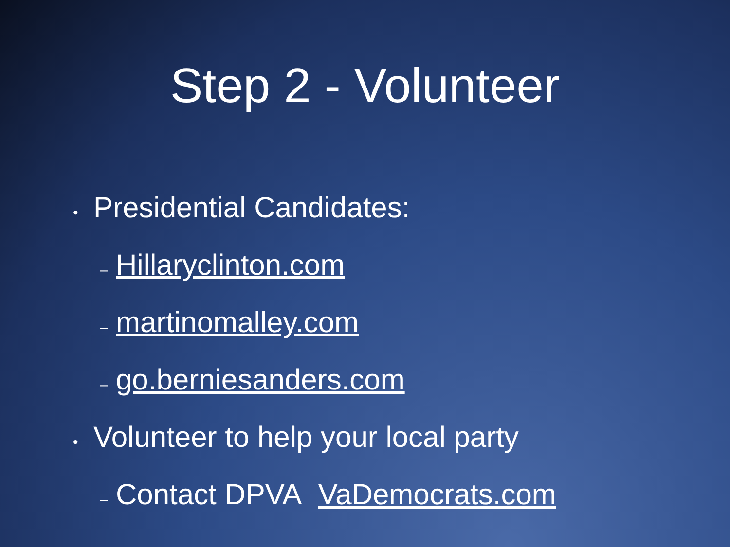Step 2 - Volunteer
• Presidential Candidates:
– Hillaryclinton.com
– martinomalley.com
– go.berniesanders.com
• Volunteer to help your local party
– Contact DPVA VaDemocrats.com